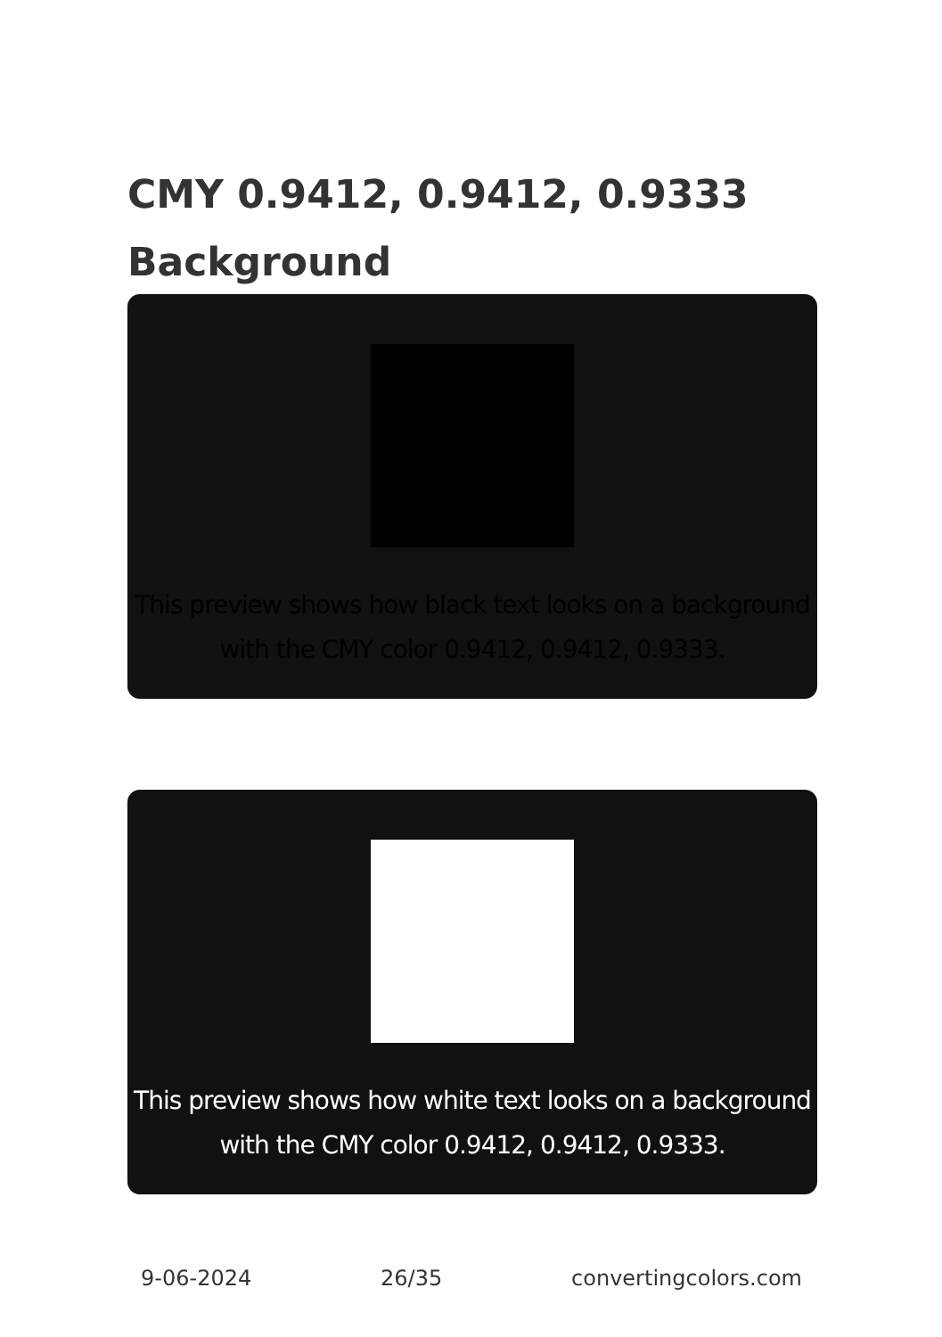CMY 0.9412, 0.9412, 0.9333 Background
This preview shows how black text looks on a background with the CMY color 0.9412, 0.9412, 0.9333.
This preview shows how white text looks on a background with the CMY color 0.9412, 0.9412, 0.9333.
9-06-2024 26/35 convertingcolors.com